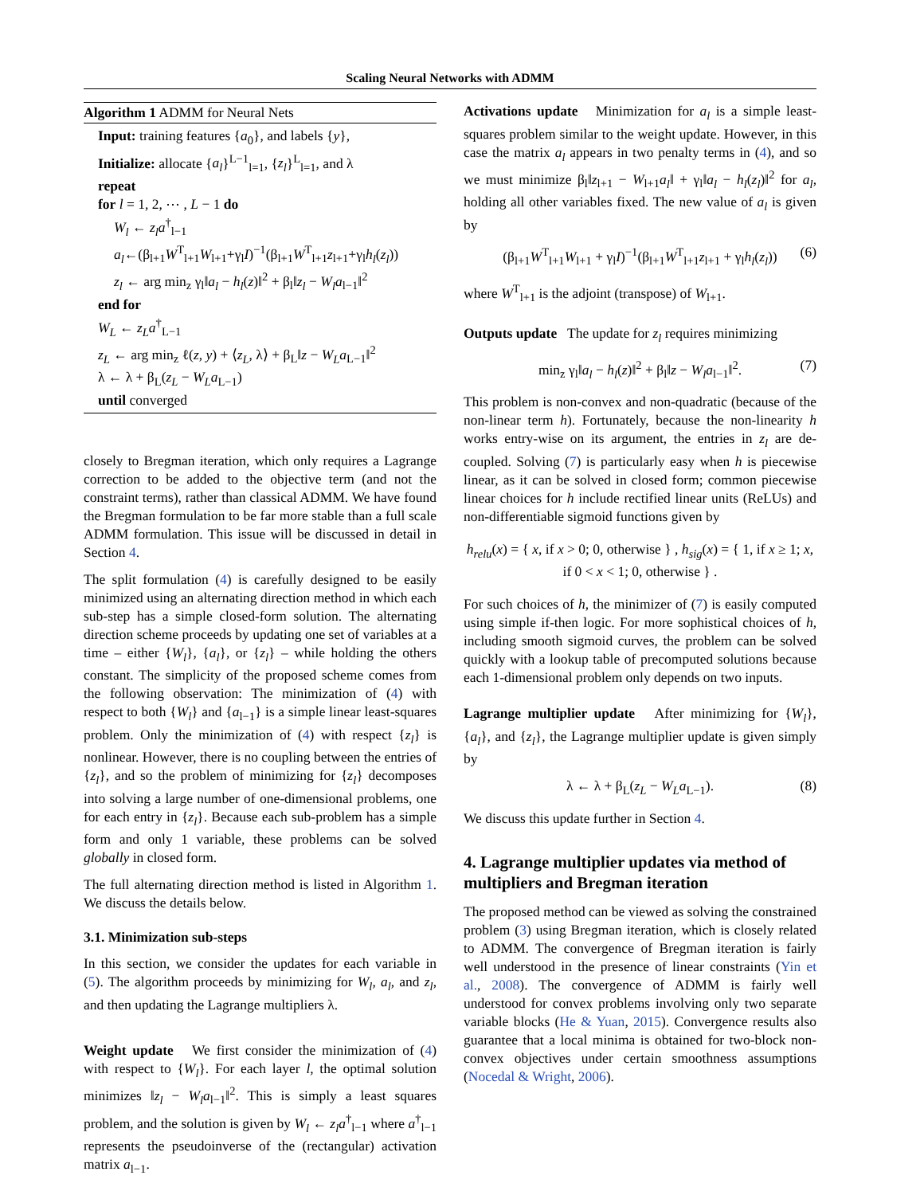Scaling Neural Networks with ADMM
Algorithm 1 ADMM for Neural Nets
Input: training features {a<sub>0</sub>}, and labels {y},
Initialize: allocate {a<sub>l</sub>}<sup>L−1</sup><sub>l=1</sub>, {z<sub>l</sub>}<sup>L</sup><sub>l=1</sub>, and λ
repeat
for l = 1, 2, ⋯ , L − 1 do
W<sub>l</sub> ← z<sub>l</sub>a<sup>†</sup><sub>l−1</sub>
a<sub>l</sub>←(β<sub>l+1</sub>W<sup>T</sup><sub>l+1</sub>W<sub>l+1</sub>+γ<sub>l</sub>I)<sup>−1</sup>(β<sub>l+1</sub>W<sup>T</sup><sub>l+1</sub>z<sub>l+1</sub>+γ<sub>l</sub>h<sub>l</sub>(z<sub>l</sub>))
z<sub>l</sub> ← arg min<sub>z</sub> γ<sub>l</sub>‖a<sub>l</sub> − h<sub>l</sub>(z)‖<sup>2</sup> + β<sub>l</sub>‖z<sub>l</sub> − W<sub>l</sub>a<sub>l−1</sub>‖<sup>2</sup>
end for
W<sub>L</sub> ← z<sub>L</sub>a<sup>†</sup><sub>L−1</sub>
z<sub>L</sub> ← arg min<sub>z</sub> ℓ(z, y) + ⟨z<sub>L</sub>, λ⟩ + β<sub>L</sub>‖z − W<sub>L</sub>a<sub>L−1</sub>‖<sup>2</sup>
λ ← λ + β<sub>L</sub>(z<sub>L</sub> − W<sub>L</sub>a<sub>L−1</sub>)
until converged
closely to Bregman iteration, which only requires a Lagrange correction to be added to the objective term (and not the constraint terms), rather than classical ADMM. We have found the Bregman formulation to be far more stable than a full scale ADMM formulation. This issue will be discussed in detail in Section 4.
The split formulation (4) is carefully designed to be easily minimized using an alternating direction method in which each sub-step has a simple closed-form solution. The alternating direction scheme proceeds by updating one set of variables at a time – either {W<sub>l</sub>}, {a<sub>l</sub>}, or {z<sub>l</sub>} – while holding the others constant. The simplicity of the proposed scheme comes from the following observation: The minimization of (4) with respect to both {W<sub>l</sub>} and {a<sub>l−1</sub>} is a simple linear least-squares problem. Only the minimization of (4) with respect {z<sub>l</sub>} is nonlinear. However, there is no coupling between the entries of {z<sub>l</sub>}, and so the problem of minimizing for {z<sub>l</sub>} decomposes into solving a large number of one-dimensional problems, one for each entry in {z<sub>l</sub>}. Because each sub-problem has a simple form and only 1 variable, these problems can be solved globally in closed form.
The full alternating direction method is listed in Algorithm 1. We discuss the details below.
3.1. Minimization sub-steps
In this section, we consider the updates for each variable in (5). The algorithm proceeds by minimizing for W<sub>l</sub>, a<sub>l</sub>, and z<sub>l</sub>, and then updating the Lagrange multipliers λ.
Weight update We first consider the minimization of (4) with respect to {W<sub>l</sub>}. For each layer l, the optimal solution minimizes ‖z<sub>l</sub> − W<sub>l</sub>a<sub>l−1</sub>‖<sup>2</sup>. This is simply a least squares problem, and the solution is given by W<sub>l</sub> ← z<sub>l</sub>a<sup>†</sup><sub>l−1</sub> where a<sup>†</sup><sub>l−1</sub> represents the pseudoinverse of the (rectangular) activation matrix a<sub>l−1</sub>.
Activations update Minimization for a<sub>l</sub> is a simple least-squares problem similar to the weight update. However, in this case the matrix a<sub>l</sub> appears in two penalty terms in (4), and so we must minimize β<sub>l</sub>‖z<sub>l+1</sub> − W<sub>l+1</sub>a<sub>l</sub>‖ + γ<sub>l</sub>‖a<sub>l</sub> − h<sub>l</sub>(z<sub>l</sub>)‖<sup>2</sup> for a<sub>l</sub>, holding all other variables fixed. The new value of a<sub>l</sub> is given by
(β<sub>l+1</sub>W<sup>T</sup><sub>l+1</sub>W<sub>l+1</sub> + γ<sub>l</sub>I)<sup>−1</sup>(β<sub>l+1</sub>W<sup>T</sup><sub>l+1</sub>z<sub>l+1</sub> + γ<sub>l</sub>h<sub>l</sub>(z<sub>l</sub>)) (6)
where W<sup>T</sup><sub>l+1</sub> is the adjoint (transpose) of W<sub>l+1</sub>.
Outputs update The update for z<sub>l</sub> requires minimizing
min<sub>z</sub> γ<sub>l</sub>‖a<sub>l</sub> − h<sub>l</sub>(z)‖<sup>2</sup> + β<sub>l</sub>‖z − W<sub>l</sub>a<sub>l−1</sub>‖<sup>2</sup>. (7)
This problem is non-convex and non-quadratic (because of the non-linear term h). Fortunately, because the non-linearity h works entry-wise on its argument, the entries in z<sub>l</sub> are de-coupled. Solving (7) is particularly easy when h is piecewise linear, as it can be solved in closed form; common piecewise linear choices for h include rectified linear units (ReLUs) and non-differentiable sigmoid functions given by
h<sub>relu</sub>(x) = { x, if x > 0; 0, otherwise } , h<sub>sig</sub>(x) = { 1, if x ≥ 1; x, if 0 < x < 1; 0, otherwise } .
For such choices of h, the minimizer of (7) is easily computed using simple if-then logic. For more sophistical choices of h, including smooth sigmoid curves, the problem can be solved quickly with a lookup table of precomputed solutions because each 1-dimensional problem only depends on two inputs.
Lagrange multiplier update After minimizing for {W<sub>l</sub>}, {a<sub>l</sub>}, and {z<sub>l</sub>}, the Lagrange multiplier update is given simply by
λ ← λ + β<sub>L</sub>(z<sub>L</sub> − W<sub>L</sub>a<sub>L−1</sub>). (8)
We discuss this update further in Section 4.
4. Lagrange multiplier updates via method of multipliers and Bregman iteration
The proposed method can be viewed as solving the constrained problem (3) using Bregman iteration, which is closely related to ADMM. The convergence of Bregman iteration is fairly well understood in the presence of linear constraints (Yin et al., 2008). The convergence of ADMM is fairly well understood for convex problems involving only two separate variable blocks (He & Yuan, 2015). Convergence results also guarantee that a local minima is obtained for two-block non-convex objectives under certain smoothness assumptions (Nocedal & Wright, 2006).